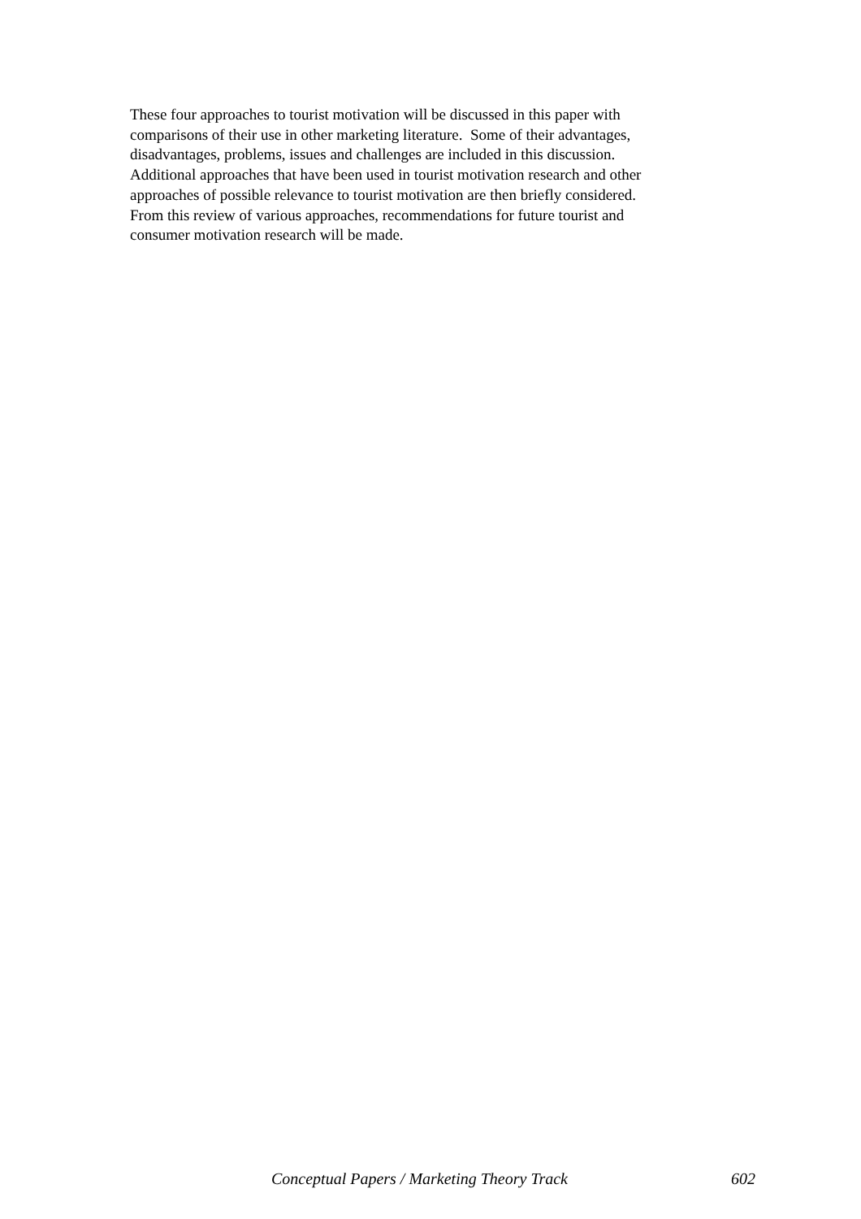These four approaches to tourist motivation will be discussed in this paper with
comparisons of their use in other marketing literature. Some of their advantages,
disadvantages, problems, issues and challenges are included in this discussion.
Additional approaches that have been used in tourist motivation research and other
approaches of possible relevance to tourist motivation are then briefly considered.
From this review of various approaches, recommendations for future tourist and
consumer motivation research will be made.
Conceptual Papers / Marketing Theory Track 602